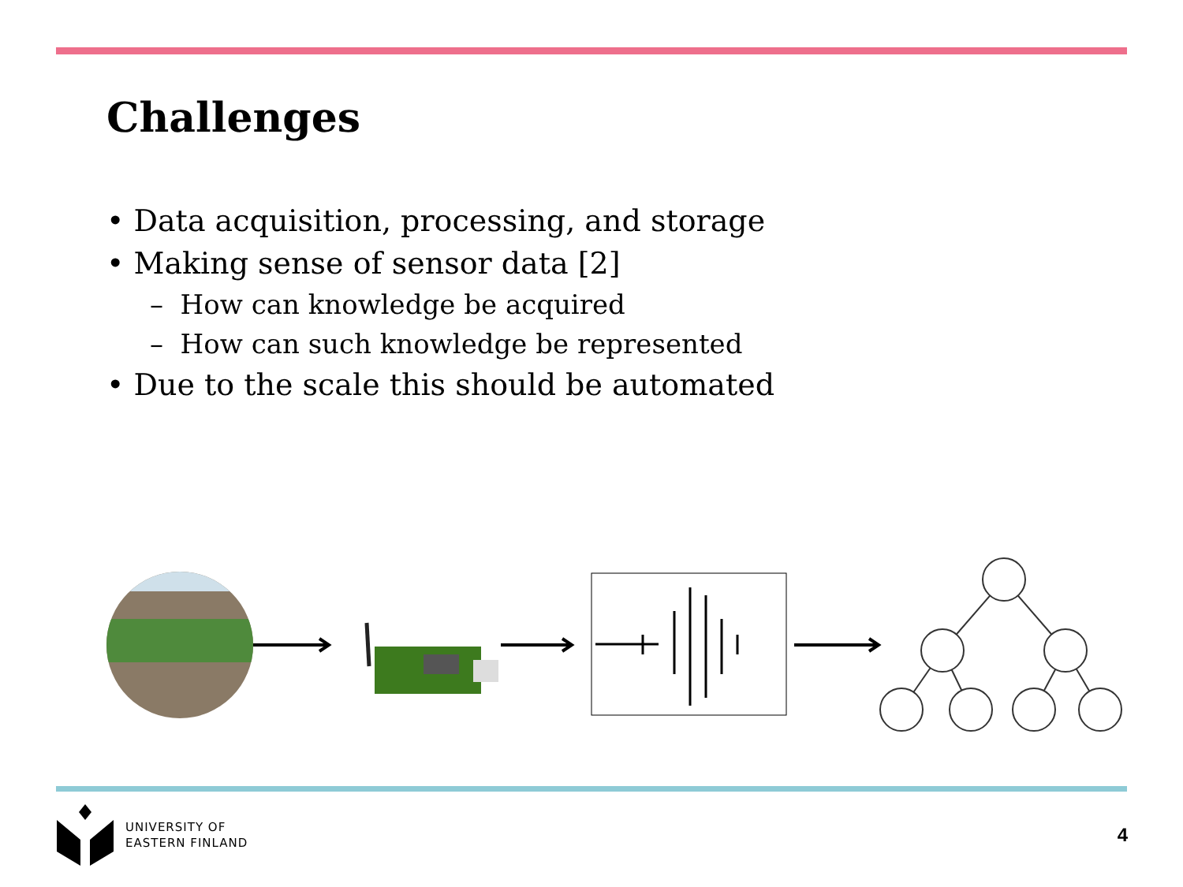Challenges
• Data acquisition, processing, and storage
• Making sense of sensor data [2]
– How can knowledge be acquired
– How can such knowledge be represented
• Due to the scale this should be automated
UNIVERSITY OF
EASTERN FINLAND
4